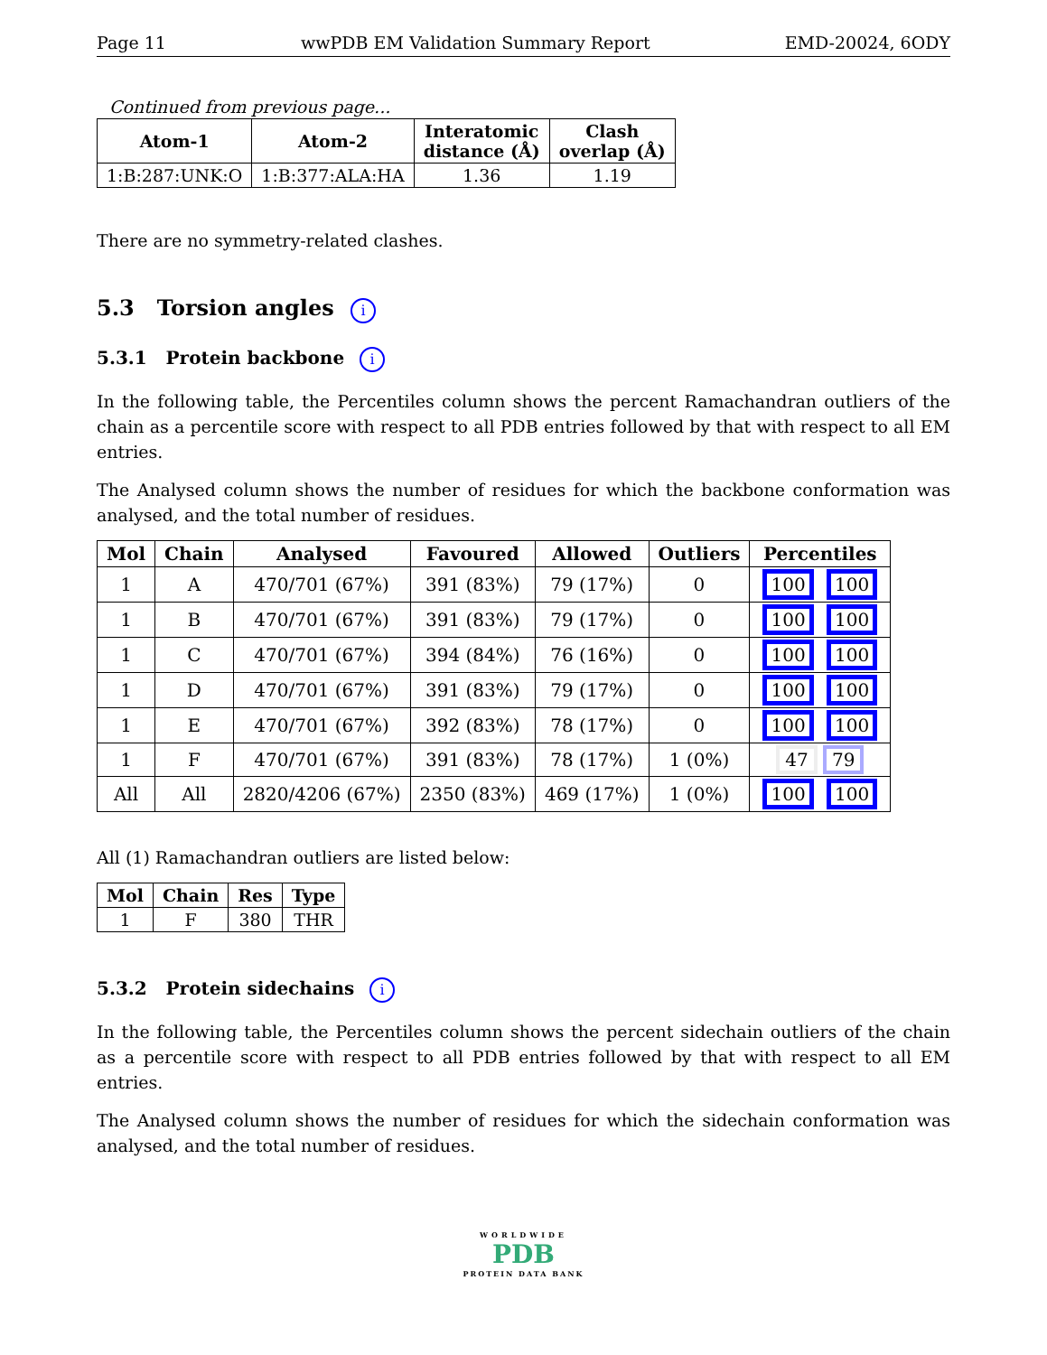Page 11 wwPDB EM Validation Summary Report EMD-20024, 6ODY
Continued from previous page...
| Atom-1 | Atom-2 | Interatomic distance (Å) | Clash overlap (Å) |
| --- | --- | --- | --- |
| 1:B:287:UNK:O | 1:B:377:ALA:HA | 1.36 | 1.19 |
There are no symmetry-related clashes.
5.3 Torsion angles i
5.3.1 Protein backbone i
In the following table, the Percentiles column shows the percent Ramachandran outliers of the chain as a percentile score with respect to all PDB entries followed by that with respect to all EM entries.
The Analysed column shows the number of residues for which the backbone conformation was analysed, and the total number of residues.
| Mol | Chain | Analysed | Favoured | Allowed | Outliers | Percentiles |
| --- | --- | --- | --- | --- | --- | --- |
| 1 | A | 470/701 (67%) | 391 (83%) | 79 (17%) | 0 | 100 100 |
| 1 | B | 470/701 (67%) | 391 (83%) | 79 (17%) | 0 | 100 100 |
| 1 | C | 470/701 (67%) | 394 (84%) | 76 (16%) | 0 | 100 100 |
| 1 | D | 470/701 (67%) | 391 (83%) | 79 (17%) | 0 | 100 100 |
| 1 | E | 470/701 (67%) | 392 (83%) | 78 (17%) | 0 | 100 100 |
| 1 | F | 470/701 (67%) | 391 (83%) | 78 (17%) | 1 (0%) | 47 79 |
| All | All | 2820/4206 (67%) | 2350 (83%) | 469 (17%) | 1 (0%) | 100 100 |
All (1) Ramachandran outliers are listed below:
| Mol | Chain | Res | Type |
| --- | --- | --- | --- |
| 1 | F | 380 | THR |
5.3.2 Protein sidechains i
In the following table, the Percentiles column shows the percent sidechain outliers of the chain as a percentile score with respect to all PDB entries followed by that with respect to all EM entries.
The Analysed column shows the number of residues for which the sidechain conformation was analysed, and the total number of residues.
WORLDWIDE
PDB
PROTEIN DATA BANK